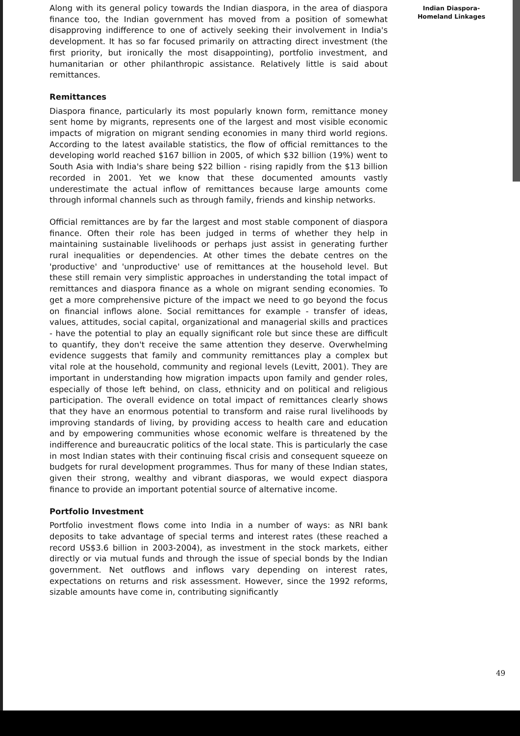Along with its general policy towards the Indian diaspora, in the area of diaspora finance too, the Indian government has moved from a position of somewhat disapproving indifference to one of actively seeking their involvement in India's development. It has so far focused primarily on attracting direct investment (the first priority, but ironically the most disappointing), portfolio investment, and humanitarian or other philanthropic assistance. Relatively little is said about remittances.
Remittances
Diaspora finance, particularly its most popularly known form, remittance money sent home by migrants, represents one of the largest and most visible economic impacts of migration on migrant sending economies in many third world regions. According to the latest available statistics, the flow of official remittances to the developing world reached $167 billion in 2005, of which $32 billion (19%) went to South Asia with India's share being $22 billion - rising rapidly from the $13 billion recorded in 2001. Yet we know that these documented amounts vastly underestimate the actual inflow of remittances because large amounts come through informal channels such as through family, friends and kinship networks.
Official remittances are by far the largest and most stable component of diaspora finance. Often their role has been judged in terms of whether they help in maintaining sustainable livelihoods or perhaps just assist in generating further rural inequalities or dependencies. At other times the debate centres on the 'productive' and 'unproductive' use of remittances at the household level. But these still remain very simplistic approaches in understanding the total impact of remittances and diaspora finance as a whole on migrant sending economies. To get a more comprehensive picture of the impact we need to go beyond the focus on financial inflows alone. Social remittances for example - transfer of ideas, values, attitudes, social capital, organizational and managerial skills and practices - have the potential to play an equally significant role but since these are difficult to quantify, they don't receive the same attention they deserve. Overwhelming evidence suggests that family and community remittances play a complex but vital role at the household, community and regional levels (Levitt, 2001). They are important in understanding how migration impacts upon family and gender roles, especially of those left behind, on class, ethnicity and on political and religious participation. The overall evidence on total impact of remittances clearly shows that they have an enormous potential to transform and raise rural livelihoods by improving standards of living, by providing access to health care and education and by empowering communities whose economic welfare is threatened by the indifference and bureaucratic politics of the local state. This is particularly the case in most Indian states with their continuing fiscal crisis and consequent squeeze on budgets for rural development programmes. Thus for many of these Indian states, given their strong, wealthy and vibrant diasporas, we would expect diaspora finance to provide an important potential source of alternative income.
Portfolio Investment
Portfolio investment flows come into India in a number of ways: as NRI bank deposits to take advantage of special terms and interest rates (these reached a record US$3.6 billion in 2003-2004), as investment in the stock markets, either directly or via mutual funds and through the issue of special bonds by the Indian government. Net outflows and inflows vary depending on interest rates, expectations on returns and risk assessment. However, since the 1992 reforms, sizable amounts have come in, contributing significantly
Indian Diaspora-
Homeland Linkages
49